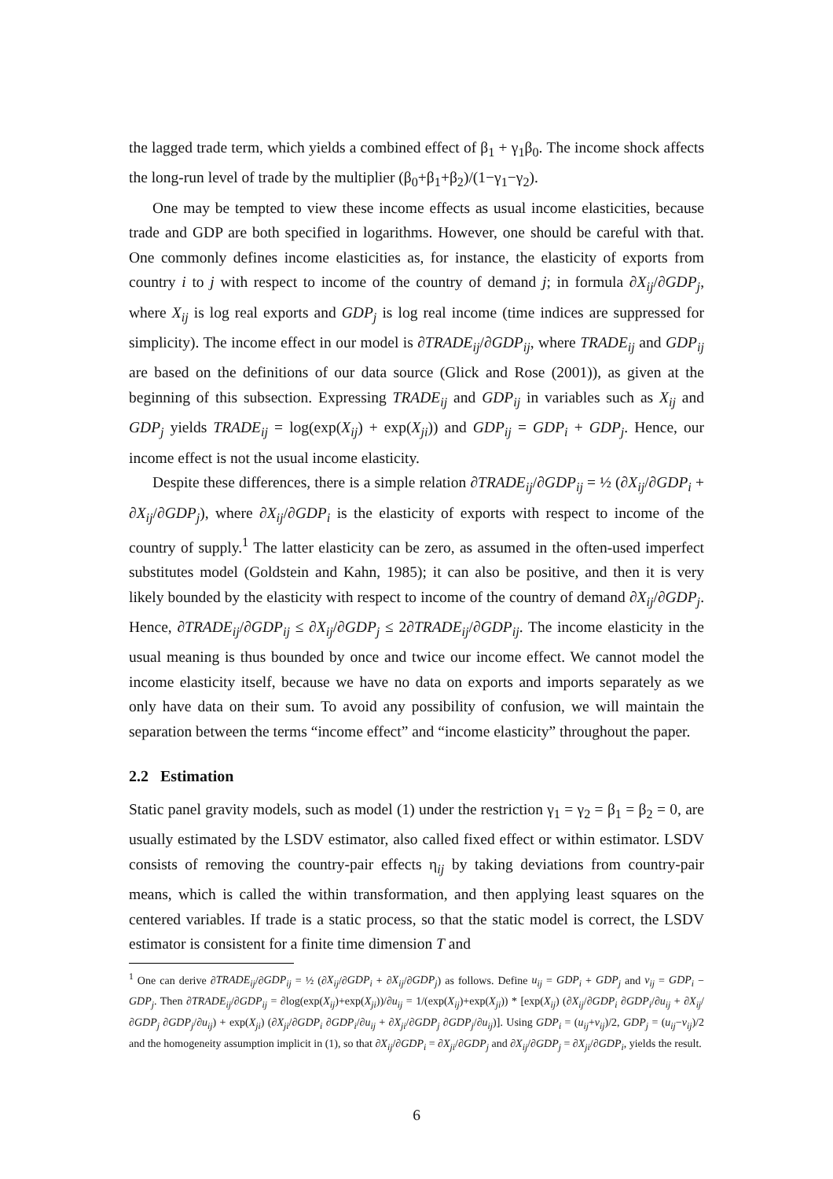the lagged trade term, which yields a combined effect of β<sub>1</sub> + γ<sub>1</sub>β<sub>0</sub>. The income shock affects the long-run level of trade by the multiplier (β<sub>0</sub>+β<sub>1</sub>+β<sub>2</sub>)/(1−γ<sub>1</sub>−γ<sub>2</sub>).
One may be tempted to view these income effects as usual income elasticities, because trade and GDP are both specified in logarithms. However, one should be careful with that. One commonly defines income elasticities as, for instance, the elasticity of exports from country i to j with respect to income of the country of demand j; in formula ∂X<sub>ij</sub>/∂GDP<sub>j</sub>, where X<sub>ij</sub> is log real exports and GDP<sub>j</sub> is log real income (time indices are suppressed for simplicity). The income effect in our model is ∂TRADE<sub>ij</sub>/∂GDP<sub>ij</sub>, where TRADE<sub>ij</sub> and GDP<sub>ij</sub> are based on the definitions of our data source (Glick and Rose (2001)), as given at the beginning of this subsection. Expressing TRADE<sub>ij</sub> and GDP<sub>ij</sub> in variables such as X<sub>ij</sub> and GDP<sub>j</sub> yields TRADE<sub>ij</sub> = log(exp(X<sub>ij</sub>) + exp(X<sub>ji</sub>)) and GDP<sub>ij</sub> = GDP<sub>i</sub> + GDP<sub>j</sub>. Hence, our income effect is not the usual income elasticity.
Despite these differences, there is a simple relation ∂TRADE<sub>ij</sub>/∂GDP<sub>ij</sub> = ½ (∂X<sub>ij</sub>/∂GDP<sub>i</sub> + ∂X<sub>ij</sub>/∂GDP<sub>j</sub>), where ∂X<sub>ij</sub>/∂GDP<sub>i</sub> is the elasticity of exports with respect to income of the country of supply.<sup>1</sup> The latter elasticity can be zero, as assumed in the often-used imperfect substitutes model (Goldstein and Kahn, 1985); it can also be positive, and then it is very likely bounded by the elasticity with respect to income of the country of demand ∂X<sub>ij</sub>/∂GDP<sub>j</sub>. Hence, ∂TRADE<sub>ij</sub>/∂GDP<sub>ij</sub> ≤ ∂X<sub>ij</sub>/∂GDP<sub>j</sub> ≤ 2∂TRADE<sub>ij</sub>/∂GDP<sub>ij</sub>. The income elasticity in the usual meaning is thus bounded by once and twice our income effect. We cannot model the income elasticity itself, because we have no data on exports and imports separately as we only have data on their sum. To avoid any possibility of confusion, we will maintain the separation between the terms “income effect” and “income elasticity” throughout the paper.
2.2 Estimation
Static panel gravity models, such as model (1) under the restriction γ<sub>1</sub> = γ<sub>2</sub> = β<sub>1</sub> = β<sub>2</sub> = 0, are usually estimated by the LSDV estimator, also called fixed effect or within estimator. LSDV consists of removing the country-pair effects η<sub>ij</sub> by taking deviations from country-pair means, which is called the within transformation, and then applying least squares on the centered variables. If trade is a static process, so that the static model is correct, the LSDV estimator is consistent for a finite time dimension T and
<sup>1</sup> One can derive ∂TRADE<sub>ij</sub>/∂GDP<sub>ij</sub> = ½ (∂X<sub>ij</sub>/∂GDP<sub>i</sub> + ∂X<sub>ij</sub>/∂GDP<sub>j</sub>) as follows. Define u<sub>ij</sub> = GDP<sub>i</sub> + GDP<sub>j</sub> and v<sub>ij</sub> = GDP<sub>i</sub> − GDP<sub>j</sub>. Then ∂TRADE<sub>ij</sub>/∂GDP<sub>ij</sub> = ∂log(exp(X<sub>ij</sub>)+exp(X<sub>ji</sub>))/∂u<sub>ij</sub> = 1/(exp(X<sub>ij</sub>)+exp(X<sub>ji</sub>)) * [exp(X<sub>ij</sub>) (∂X<sub>ij</sub>/∂GDP<sub>i</sub> ∂GDP<sub>i</sub>/∂u<sub>ij</sub> + ∂X<sub>ij</sub>/∂GDP<sub>j</sub> ∂GDP<sub>j</sub>/∂u<sub>ij</sub>) + exp(X<sub>ji</sub>) (∂X<sub>ji</sub>/∂GDP<sub>i</sub> ∂GDP<sub>i</sub>/∂u<sub>ij</sub> + ∂X<sub>ji</sub>/∂GDP<sub>j</sub> ∂GDP<sub>j</sub>/∂u<sub>ij</sub>)]. Using GDP<sub>i</sub> = (u<sub>ij</sub>+v<sub>ij</sub>)/2, GDP<sub>j</sub> = (u<sub>ij</sub>−v<sub>ij</sub>)/2 and the homogeneity assumption implicit in (1), so that ∂X<sub>ij</sub>/∂GDP<sub>i</sub> = ∂X<sub>ji</sub>/∂GDP<sub>j</sub> and ∂X<sub>ij</sub>/∂GDP<sub>j</sub> = ∂X<sub>ji</sub>/∂GDP<sub>i</sub>, yields the result.
6